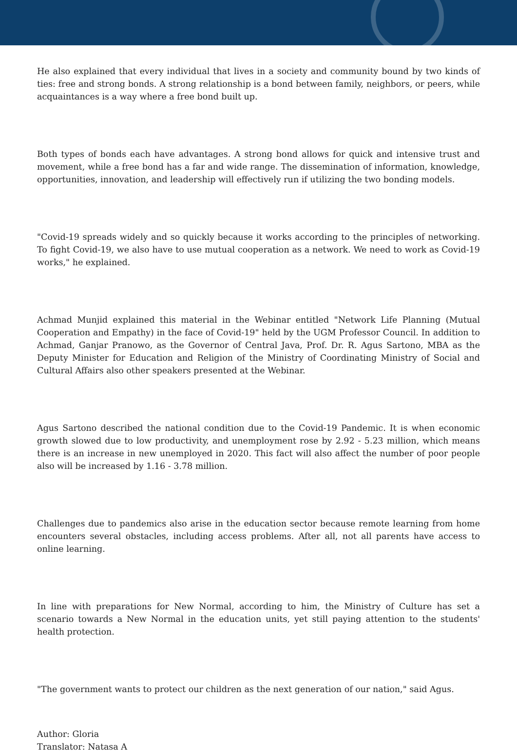He also explained that every individual that lives in a society and community bound by two kinds of ties: free and strong bonds. A strong relationship is a bond between family, neighbors, or peers, while acquaintances is a way where a free bond built up.
Both types of bonds each have advantages. A strong bond allows for quick and intensive trust and movement, while a free bond has a far and wide range. The dissemination of information, knowledge, opportunities, innovation, and leadership will effectively run if utilizing the two bonding models.
"Covid-19 spreads widely and so quickly because it works according to the principles of networking. To fight Covid-19, we also have to use mutual cooperation as a network. We need to work as Covid-19 works," he explained.
Achmad Munjid explained this material in the Webinar entitled "Network Life Planning (Mutual Cooperation and Empathy) in the face of Covid-19" held by the UGM Professor Council. In addition to Achmad, Ganjar Pranowo, as the Governor of Central Java, Prof. Dr. R. Agus Sartono, MBA as the Deputy Minister for Education and Religion of the Ministry of Coordinating Ministry of Social and Cultural Affairs also other speakers presented at the Webinar.
Agus Sartono described the national condition due to the Covid-19 Pandemic. It is when economic growth slowed due to low productivity, and unemployment rose by 2.92 - 5.23 million, which means there is an increase in new unemployed in 2020. This fact will also affect the number of poor people also will be increased by 1.16 - 3.78 million.
Challenges due to pandemics also arise in the education sector because remote learning from home encounters several obstacles, including access problems. After all, not all parents have access to online learning.
In line with preparations for New Normal, according to him, the Ministry of Culture has set a scenario towards a New Normal in the education units, yet still paying attention to the students' health protection.
"The government wants to protect our children as the next generation of our nation," said Agus.
Author: Gloria
Translator: Natasa A